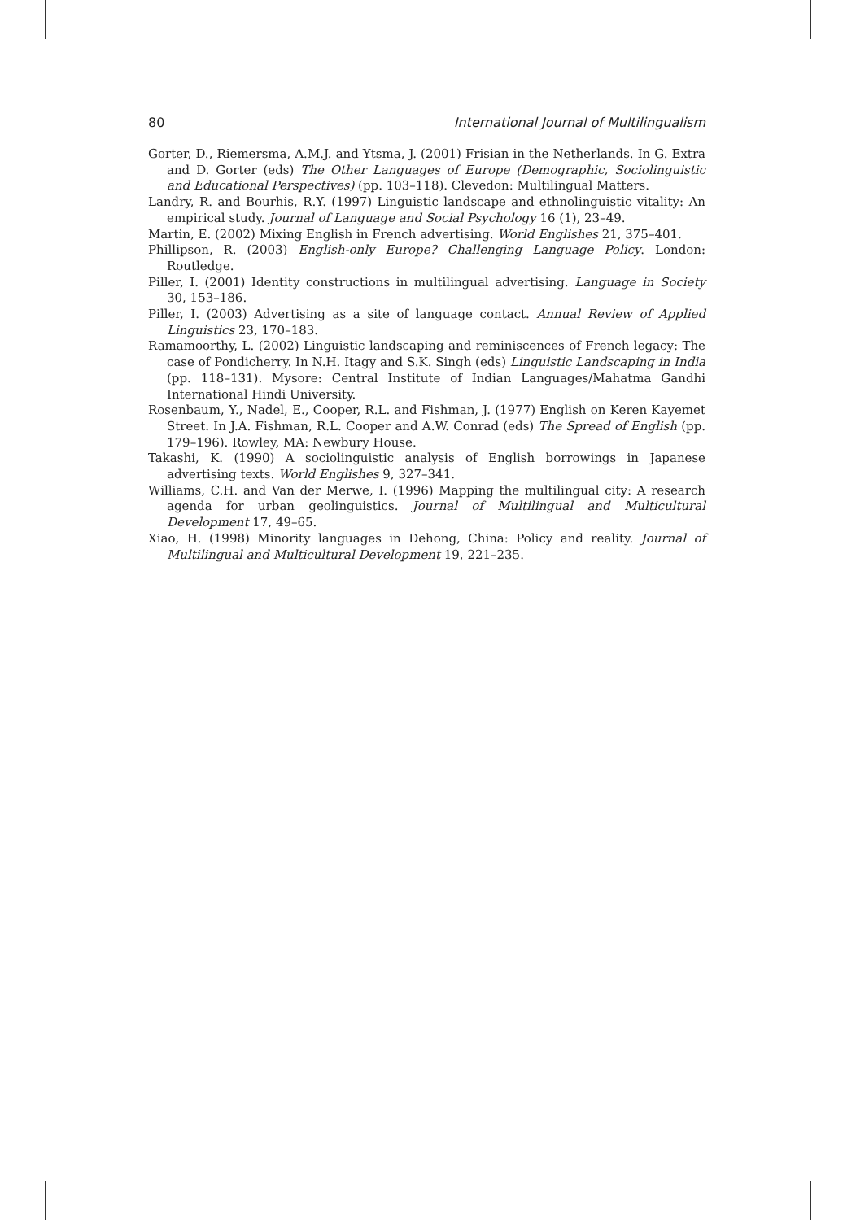80 International Journal of Multilingualism
Gorter, D., Riemersma, A.M.J. and Ytsma, J. (2001) Frisian in the Netherlands. In G. Extra and D. Gorter (eds) The Other Languages of Europe (Demographic, Sociolinguistic and Educational Perspectives) (pp. 103–118). Clevedon: Multilingual Matters.
Landry, R. and Bourhis, R.Y. (1997) Linguistic landscape and ethnolinguistic vitality: An empirical study. Journal of Language and Social Psychology 16 (1), 23–49.
Martin, E. (2002) Mixing English in French advertising. World Englishes 21, 375–401.
Phillipson, R. (2003) English-only Europe? Challenging Language Policy. London: Routledge.
Piller, I. (2001) Identity constructions in multilingual advertising. Language in Society 30, 153–186.
Piller, I. (2003) Advertising as a site of language contact. Annual Review of Applied Linguistics 23, 170–183.
Ramamoorthy, L. (2002) Linguistic landscaping and reminiscences of French legacy: The case of Pondicherry. In N.H. Itagy and S.K. Singh (eds) Linguistic Landscaping in India (pp. 118–131). Mysore: Central Institute of Indian Languages/Mahatma Gandhi International Hindi University.
Rosenbaum, Y., Nadel, E., Cooper, R.L. and Fishman, J. (1977) English on Keren Kayemet Street. In J.A. Fishman, R.L. Cooper and A.W. Conrad (eds) The Spread of English (pp. 179–196). Rowley, MA: Newbury House.
Takashi, K. (1990) A sociolinguistic analysis of English borrowings in Japanese advertising texts. World Englishes 9, 327–341.
Williams, C.H. and Van der Merwe, I. (1996) Mapping the multilingual city: A research agenda for urban geolinguistics. Journal of Multilingual and Multicultural Development 17, 49–65.
Xiao, H. (1998) Minority languages in Dehong, China: Policy and reality. Journal of Multilingual and Multicultural Development 19, 221–235.